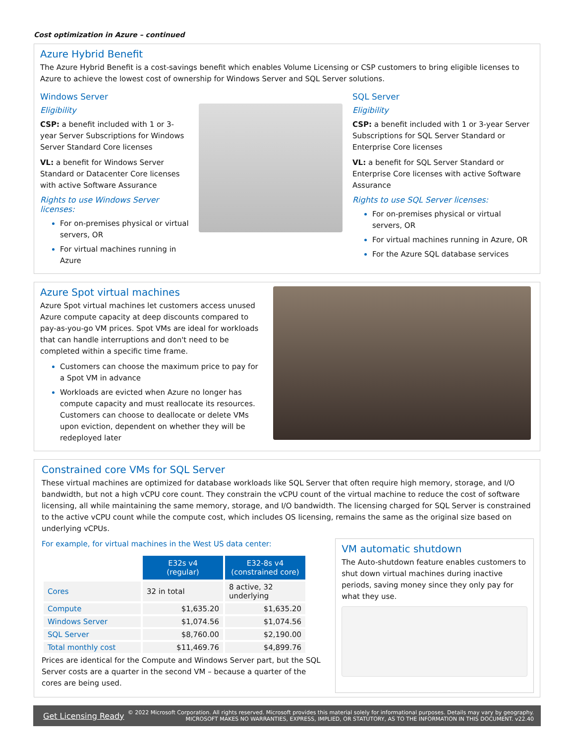Cost optimization in Azure – continued
Azure Hybrid Benefit
The Azure Hybrid Benefit is a cost-savings benefit which enables Volume Licensing or CSP customers to bring eligible licenses to Azure to achieve the lowest cost of ownership for Windows Server and SQL Server solutions.
Windows Server
Eligibility
CSP: a benefit included with 1 or 3-year Server Subscriptions for Windows Server Standard Core licenses
VL: a benefit for Windows Server Standard or Datacenter Core licenses with active Software Assurance
Rights to use Windows Server licenses:
For on-premises physical or virtual servers, OR
For virtual machines running in Azure
SQL Server
Eligibility
CSP: a benefit included with 1 or 3-year Server Subscriptions for SQL Server Standard or Enterprise Core licenses
VL: a benefit for SQL Server Standard or Enterprise Core licenses with active Software Assurance
Rights to use SQL Server licenses:
For on-premises physical or virtual servers, OR
For virtual machines running in Azure, OR
For the Azure SQL database services
Azure Spot virtual machines
Azure Spot virtual machines let customers access unused Azure compute capacity at deep discounts compared to pay-as-you-go VM prices. Spot VMs are ideal for workloads that can handle interruptions and don't need to be completed within a specific time frame.
Customers can choose the maximum price to pay for a Spot VM in advance
Workloads are evicted when Azure no longer has compute capacity and must reallocate its resources. Customers can choose to deallocate or delete VMs upon eviction, dependent on whether they will be redeployed later
Constrained core VMs for SQL Server
These virtual machines are optimized for database workloads like SQL Server that often require high memory, storage, and I/O bandwidth, but not a high vCPU core count. They constrain the vCPU count of the virtual machine to reduce the cost of software licensing, all while maintaining the same memory, storage, and I/O bandwidth. The licensing charged for SQL Server is constrained to the active vCPU count while the compute cost, which includes OS licensing, remains the same as the original size based on underlying vCPUs.
For example, for virtual machines in the West US data center:
| | E32s v4 (regular) | E32-8s v4 (constrained core) |
| Cores | 32 in total | 8 active, 32 underlying |
| Compute | $1,635.20 | $1,635.20 |
| Windows Server | $1,074.56 | $1,074.56 |
| SQL Server | $8,760.00 | $2,190.00 |
| Total monthly cost | $11,469.76 | $4,899.76 |
Prices are identical for the Compute and Windows Server part, but the SQL Server costs are a quarter in the second VM – because a quarter of the cores are being used.
VM automatic shutdown
The Auto-shutdown feature enables customers to shut down virtual machines during inactive periods, saving money since they only pay for what they use.
Get Licensing Ready © 2022 Microsoft Corporation. All rights reserved. Microsoft provides this material solely for informational purposes. Details may vary by geography.
MICROSOFT MAKES NO WARRANTIES, EXPRESS, IMPLIED, OR STATUTORY, AS TO THE INFORMATION IN THIS DOCUMENT. v22.40